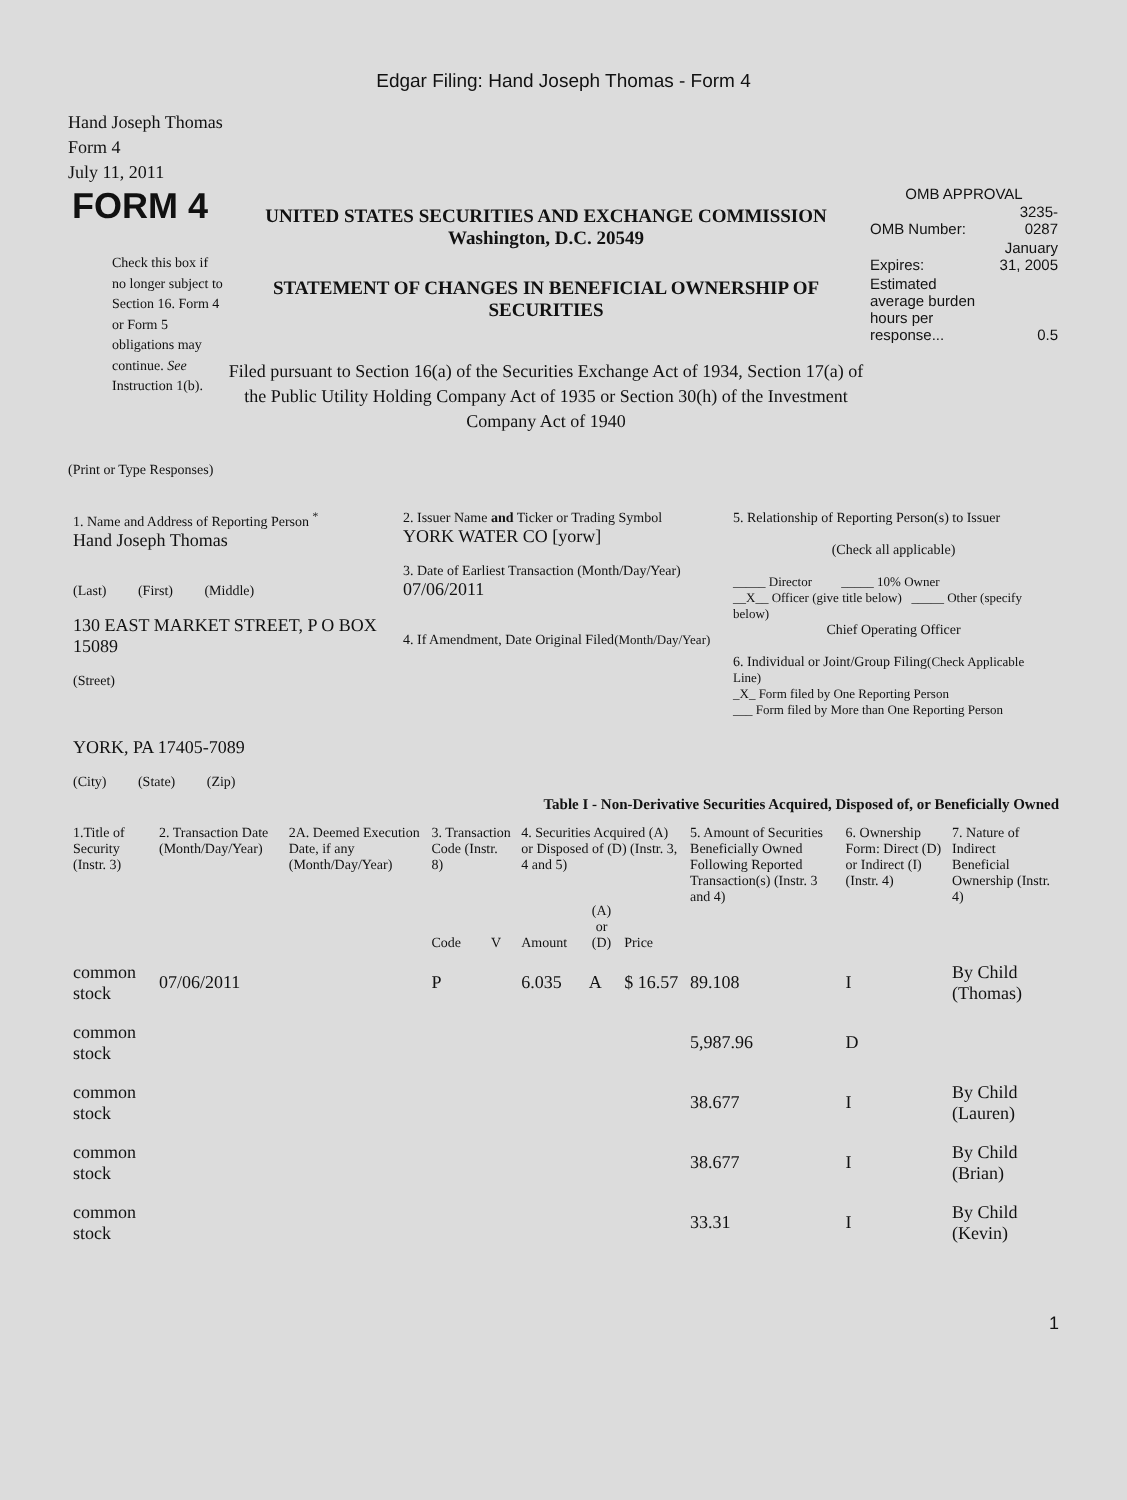Edgar Filing: Hand Joseph Thomas - Form 4
Hand Joseph Thomas
Form 4
July 11, 2011
FORM 4
Check this box if no longer subject to Section 16. Form 4 or Form 5 obligations may continue. See Instruction 1(b).
UNITED STATES SECURITIES AND EXCHANGE COMMISSION
Washington, D.C. 20549
STATEMENT OF CHANGES IN BENEFICIAL OWNERSHIP OF SECURITIES
Filed pursuant to Section 16(a) of the Securities Exchange Act of 1934, Section 17(a) of the Public Utility Holding Company Act of 1935 or Section 30(h) of the Investment Company Act of 1940
OMB APPROVAL
| OMB Number: | 3235-0287 |
| Expires: | January 31, 2005 |
| Estimated average burden hours per response... | 0.5 |
(Print or Type Responses)
| 1. Name and Address of Reporting Person <sup>*</sup> Hand Joseph Thomas (Last) (First) (Middle) 130 EAST MARKET STREET, P O BOX 15089 (Street) YORK, PA 17405-7089 (City) (State) (Zip) | 2. Issuer Name and Ticker or Trading Symbol YORK WATER CO [yorw] 3. Date of Earliest Transaction (Month/Day/Year) 07/06/2011 4. If Amendment, Date Original Filed (Month/Day/Year) | 5. Relationship of Reporting Person(s) to Issuer (Check all applicable) _____ Director _____ 10% Owner __X__ Officer (give title below) _____ Other (specify below) Chief Operating Officer 6. Individual or Joint/Group Filing (Check Applicable Line) _X_ Form filed by One Reporting Person ___ Form filed by More than One Reporting Person |
Table I - Non-Derivative Securities Acquired, Disposed of, or Beneficially Owned
| 1.Title of Security (Instr. 3) | 2. Transaction Date (Month/Day/Year) | 2A. Deemed Execution Date, if any (Month/Day/Year) | 3. Transaction Code (Instr. 8) | | 4. Securities Acquired (A) or Disposed of (D) (Instr. 3, 4 and 5) | | | 5. Amount of Securities Beneficially Owned Following Reported Transaction(s) (Instr. 3 and 4) | 6. Ownership Form: Direct (D) or Indirect (I) (Instr. 4) | 7. Nature of Indirect Beneficial Ownership (Instr. 4) |
| --- | --- | --- | --- | --- | --- | --- | --- | --- | --- | --- |
| | | | Code | V | Amount | (A) or (D) | Price | | | |
| common stock | 07/06/2011 | | P | | 6.035 | A | $ 16.57 | 89.108 | I | By Child (Thomas) |
| common stock | | | | | | | | 5,987.96 | D | |
| common stock | | | | | | | | 38.677 | I | By Child (Lauren) |
| common stock | | | | | | | | 38.677 | I | By Child (Brian) |
| common stock | | | | | | | | 33.31 | I | By Child (Kevin) |
1